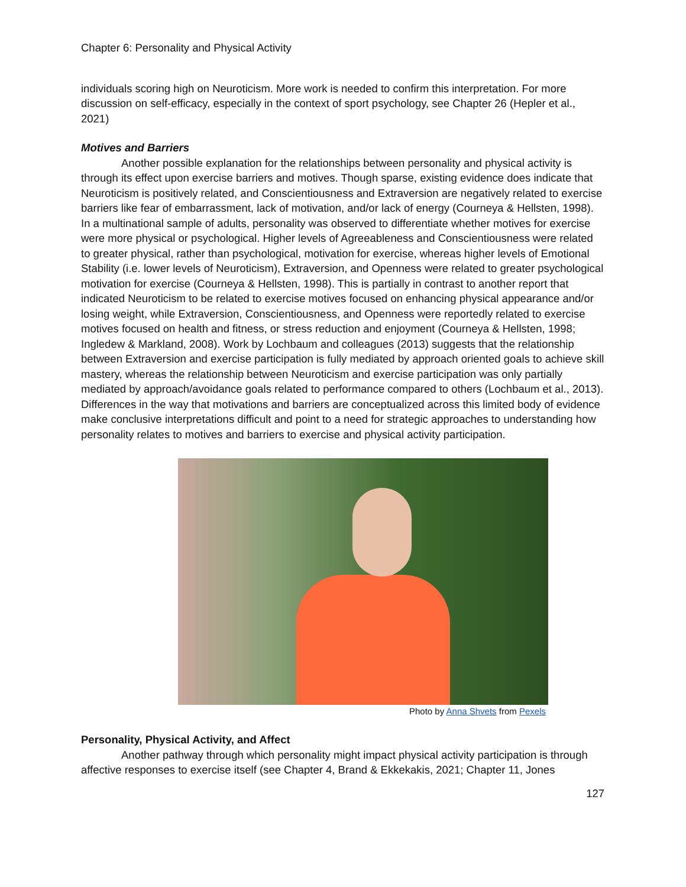Chapter 6: Personality and Physical Activity
individuals scoring high on Neuroticism. More work is needed to confirm this interpretation. For more discussion on self-efficacy, especially in the context of sport psychology, see Chapter 26 (Hepler et al., 2021)
Motives and Barriers
Another possible explanation for the relationships between personality and physical activity is through its effect upon exercise barriers and motives. Though sparse, existing evidence does indicate that Neuroticism is positively related, and Conscientiousness and Extraversion are negatively related to exercise barriers like fear of embarrassment, lack of motivation, and/or lack of energy (Courneya & Hellsten, 1998). In a multinational sample of adults, personality was observed to differentiate whether motives for exercise were more physical or psychological. Higher levels of Agreeableness and Conscientiousness were related to greater physical, rather than psychological, motivation for exercise, whereas higher levels of Emotional Stability (i.e. lower levels of Neuroticism), Extraversion, and Openness were related to greater psychological motivation for exercise (Courneya & Hellsten, 1998). This is partially in contrast to another report that indicated Neuroticism to be related to exercise motives focused on enhancing physical appearance and/or losing weight, while Extraversion, Conscientiousness, and Openness were reportedly related to exercise motives focused on health and fitness, or stress reduction and enjoyment (Courneya & Hellsten, 1998; Ingledew & Markland, 2008). Work by Lochbaum and colleagues (2013) suggests that the relationship between Extraversion and exercise participation is fully mediated by approach oriented goals to achieve skill mastery, whereas the relationship between Neuroticism and exercise participation was only partially mediated by approach/avoidance goals related to performance compared to others (Lochbaum et al., 2013). Differences in the way that motivations and barriers are conceptualized across this limited body of evidence make conclusive interpretations difficult and point to a need for strategic approaches to understanding how personality relates to motives and barriers to exercise and physical activity participation.
Photo by Anna Shvets from Pexels
Personality, Physical Activity, and Affect
Another pathway through which personality might impact physical activity participation is through affective responses to exercise itself (see Chapter 4, Brand & Ekkekakis, 2021; Chapter 11, Jones
127